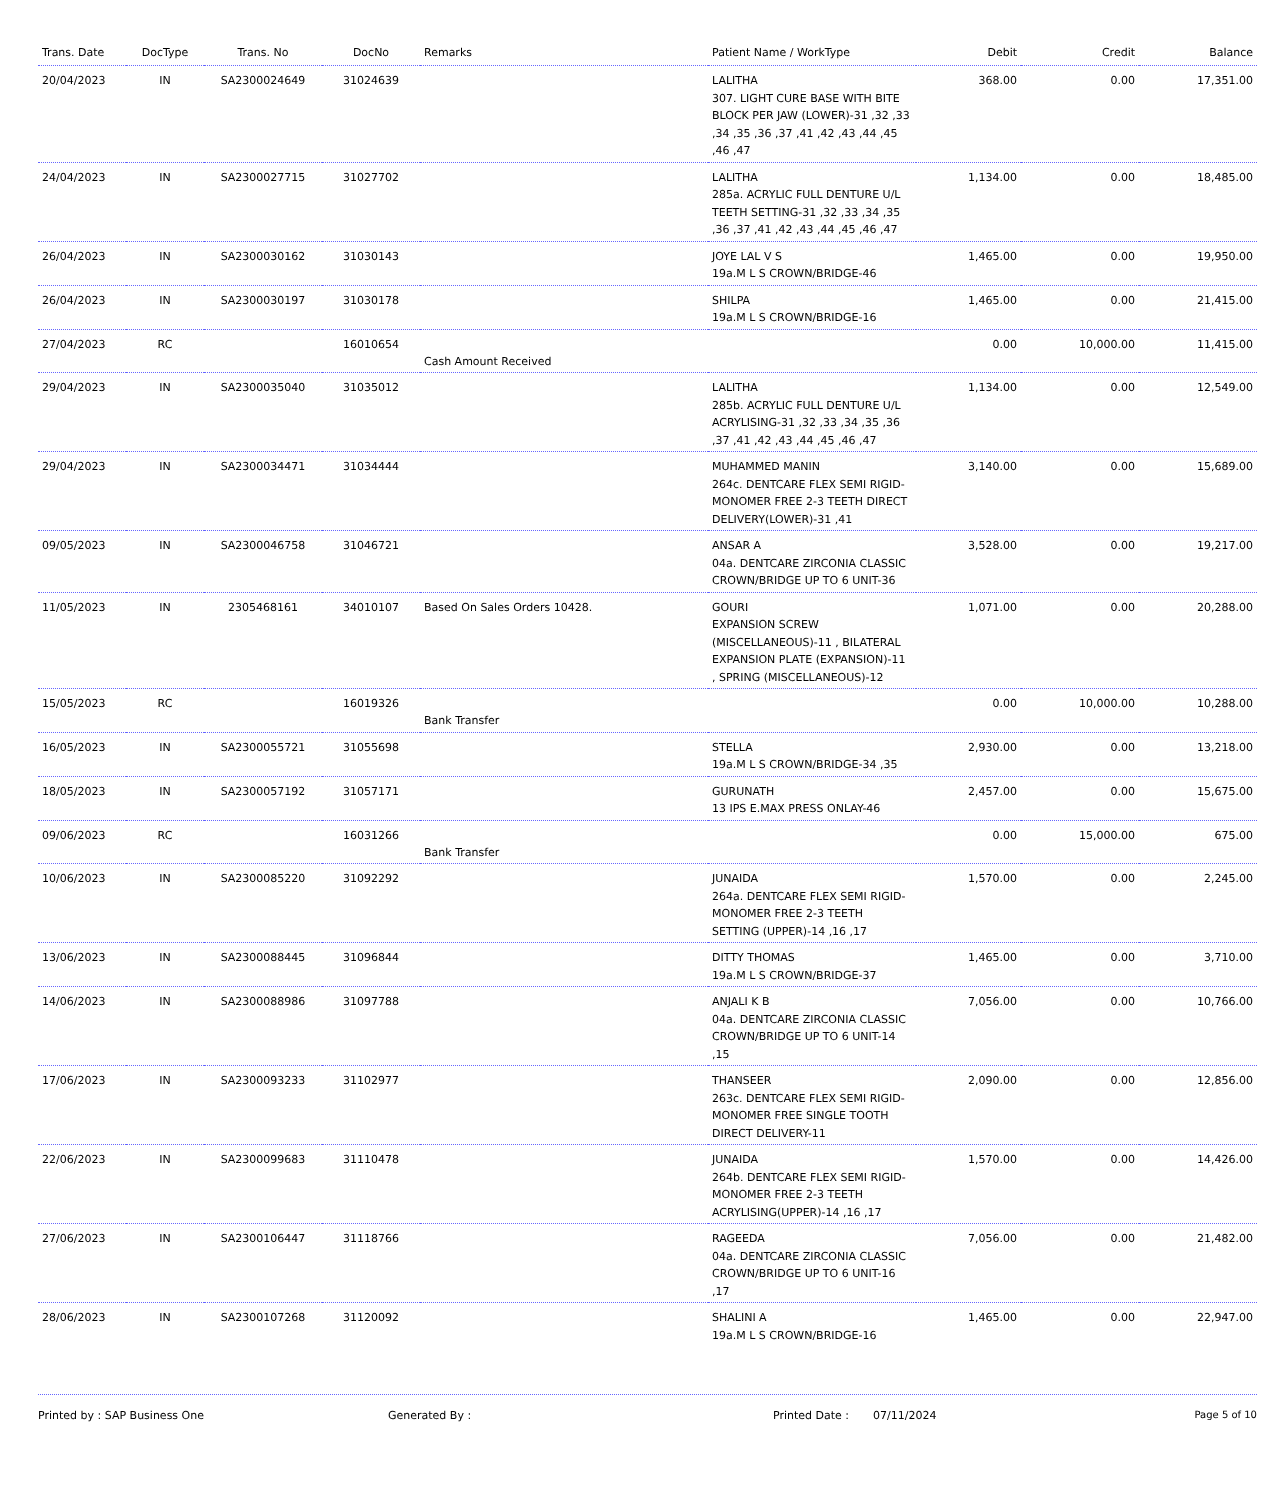| Trans. Date | DocType | Trans. No | DocNo | Remarks | Patient Name / WorkType | Debit | Credit | Balance |
| --- | --- | --- | --- | --- | --- | --- | --- | --- |
| 20/04/2023 | IN | SA2300024649 | 31024639 | | LALITHA 307. LIGHT CURE BASE WITH BITE BLOCK PER JAW (LOWER)-31 ,32 ,33 ,34 ,35 ,36 ,37 ,41 ,42 ,43 ,44 ,45 ,46 ,47 | 368.00 | 0.00 | 17,351.00 |
| 24/04/2023 | IN | SA2300027715 | 31027702 | | LALITHA 285a. ACRYLIC FULL DENTURE U/L TEETH SETTING-31 ,32 ,33 ,34 ,35 ,36 ,37 ,41 ,42 ,43 ,44 ,45 ,46 ,47 | 1,134.00 | 0.00 | 18,485.00 |
| 26/04/2023 | IN | SA2300030162 | 31030143 | | JOYE LAL V S 19a.M L S CROWN/BRIDGE-46 | 1,465.00 | 0.00 | 19,950.00 |
| 26/04/2023 | IN | SA2300030197 | 31030178 | | SHILPA 19a.M L S CROWN/BRIDGE-16 | 1,465.00 | 0.00 | 21,415.00 |
| 27/04/2023 | RC | | 16010654 | Cash Amount Received | | 0.00 | 10,000.00 | 11,415.00 |
| 29/04/2023 | IN | SA2300035040 | 31035012 | | LALITHA 285b. ACRYLIC FULL DENTURE U/L ACRYLISING-31 ,32 ,33 ,34 ,35 ,36 ,37 ,41 ,42 ,43 ,44 ,45 ,46 ,47 | 1,134.00 | 0.00 | 12,549.00 |
| 29/04/2023 | IN | SA2300034471 | 31034444 | | MUHAMMED MANIN 264c. DENTCARE FLEX SEMI RIGID-MONOMER FREE 2-3 TEETH DIRECT DELIVERY(LOWER)-31 ,41 | 3,140.00 | 0.00 | 15,689.00 |
| 09/05/2023 | IN | SA2300046758 | 31046721 | | ANSAR A 04a. DENTCARE ZIRCONIA CLASSIC CROWN/BRIDGE UP TO 6 UNIT-36 | 3,528.00 | 0.00 | 19,217.00 |
| 11/05/2023 | IN | 2305468161 | 34010107 | Based On Sales Orders 10428. | GOURI EXPANSION SCREW (MISCELLANEOUS)-11 , BILATERAL EXPANSION PLATE (EXPANSION)-11 , SPRING (MISCELLANEOUS)-12 | 1,071.00 | 0.00 | 20,288.00 |
| 15/05/2023 | RC | | 16019326 | Bank Transfer | | 0.00 | 10,000.00 | 10,288.00 |
| 16/05/2023 | IN | SA2300055721 | 31055698 | | STELLA 19a.M L S CROWN/BRIDGE-34 ,35 | 2,930.00 | 0.00 | 13,218.00 |
| 18/05/2023 | IN | SA2300057192 | 31057171 | | GURUNATH 13 IPS E.MAX PRESS ONLAY-46 | 2,457.00 | 0.00 | 15,675.00 |
| 09/06/2023 | RC | | 16031266 | Bank Transfer | | 0.00 | 15,000.00 | 675.00 |
| 10/06/2023 | IN | SA2300085220 | 31092292 | | JUNAIDA 264a. DENTCARE FLEX SEMI RIGID-MONOMER FREE 2-3 TEETH SETTING (UPPER)-14 ,16 ,17 | 1,570.00 | 0.00 | 2,245.00 |
| 13/06/2023 | IN | SA2300088445 | 31096844 | | DITTY THOMAS 19a.M L S CROWN/BRIDGE-37 | 1,465.00 | 0.00 | 3,710.00 |
| 14/06/2023 | IN | SA2300088986 | 31097788 | | ANJALI K B 04a. DENTCARE ZIRCONIA CLASSIC CROWN/BRIDGE UP TO 6 UNIT-14 ,15 | 7,056.00 | 0.00 | 10,766.00 |
| 17/06/2023 | IN | SA2300093233 | 31102977 | | THANSEER 263c. DENTCARE FLEX SEMI RIGID-MONOMER FREE SINGLE TOOTH DIRECT DELIVERY-11 | 2,090.00 | 0.00 | 12,856.00 |
| 22/06/2023 | IN | SA2300099683 | 31110478 | | JUNAIDA 264b. DENTCARE FLEX SEMI RIGID-MONOMER FREE 2-3 TEETH ACRYLISING(UPPER)-14 ,16 ,17 | 1,570.00 | 0.00 | 14,426.00 |
| 27/06/2023 | IN | SA2300106447 | 31118766 | | RAGEEDA 04a. DENTCARE ZIRCONIA CLASSIC CROWN/BRIDGE UP TO 6 UNIT-16 ,17 | 7,056.00 | 0.00 | 21,482.00 |
| 28/06/2023 | IN | SA2300107268 | 31120092 | | SHALINI A 19a.M L S CROWN/BRIDGE-16 | 1,465.00 | 0.00 | 22,947.00 |
Printed by : SAP Business One Generated By : Printed Date : 07/11/2024 Page 5 of 10